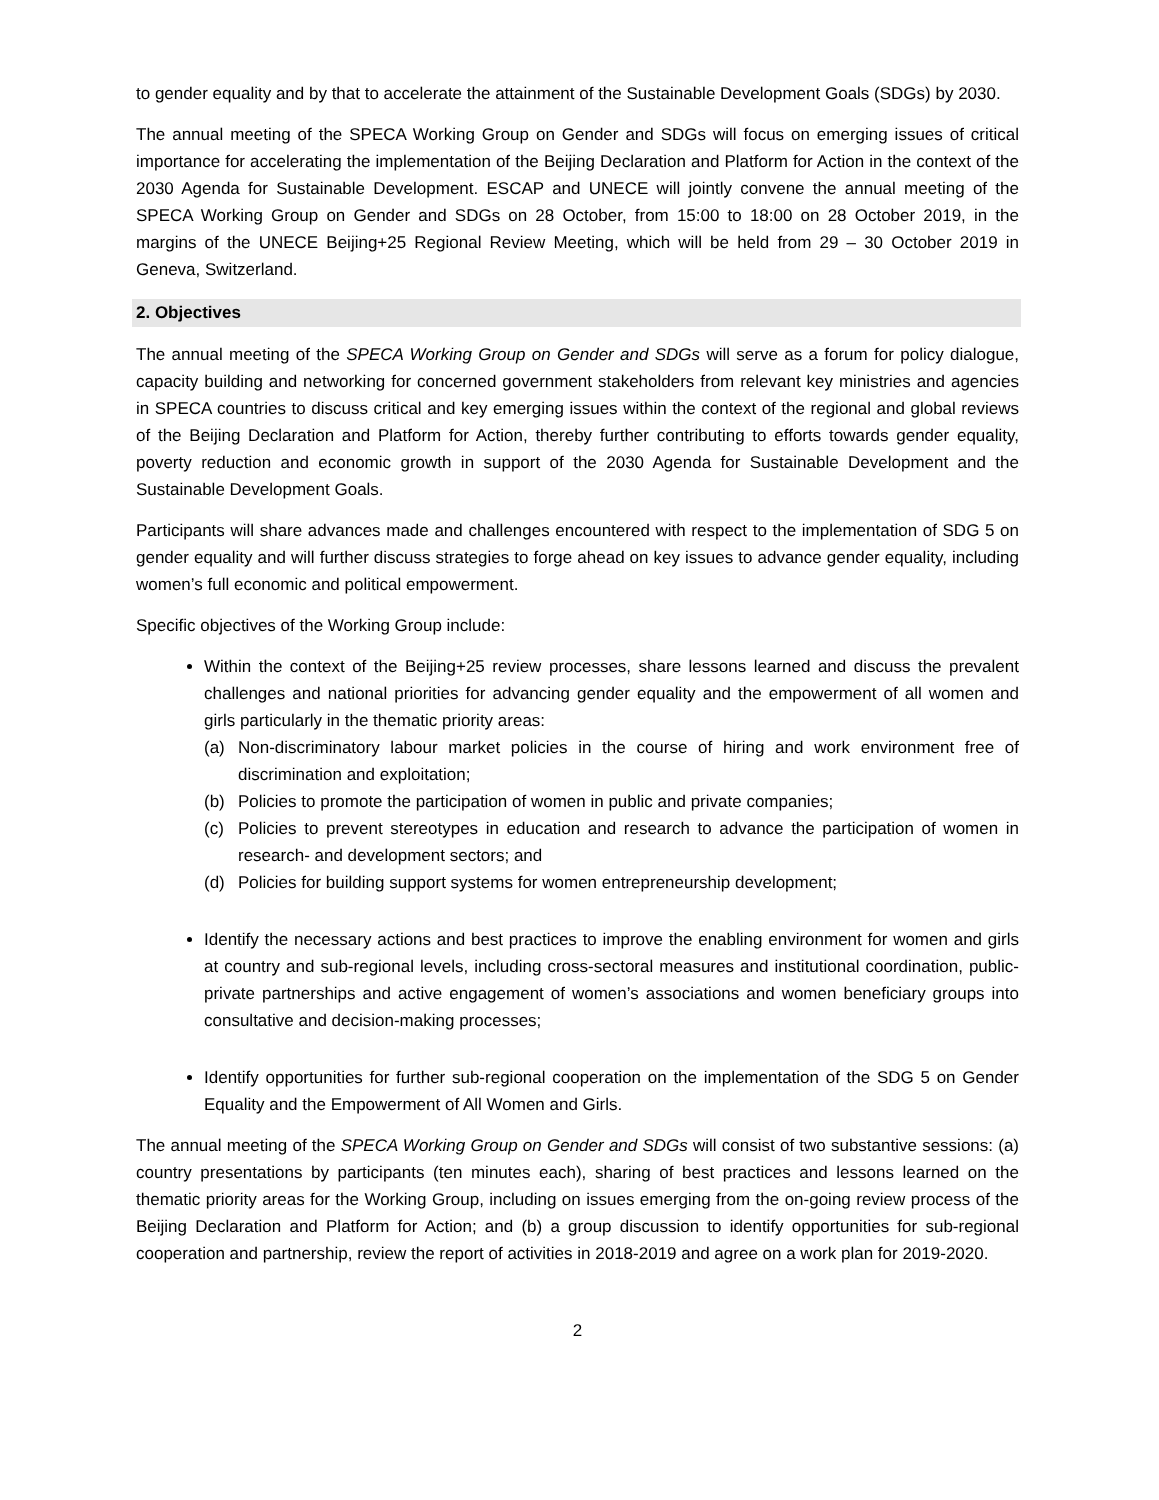to gender equality and by that to accelerate the attainment of the Sustainable Development Goals (SDGs) by 2030.
The annual meeting of the SPECA Working Group on Gender and SDGs will focus on emerging issues of critical importance for accelerating the implementation of the Beijing Declaration and Platform for Action in the context of the 2030 Agenda for Sustainable Development. ESCAP and UNECE will jointly convene the annual meeting of the SPECA Working Group on Gender and SDGs on 28 October, from 15:00 to 18:00 on 28 October 2019, in the margins of the UNECE Beijing+25 Regional Review Meeting, which will be held from 29 – 30 October 2019 in Geneva, Switzerland.
2. Objectives
The annual meeting of the SPECA Working Group on Gender and SDGs will serve as a forum for policy dialogue, capacity building and networking for concerned government stakeholders from relevant key ministries and agencies in SPECA countries to discuss critical and key emerging issues within the context of the regional and global reviews of the Beijing Declaration and Platform for Action, thereby further contributing to efforts towards gender equality, poverty reduction and economic growth in support of the 2030 Agenda for Sustainable Development and the Sustainable Development Goals.
Participants will share advances made and challenges encountered with respect to the implementation of SDG 5 on gender equality and will further discuss strategies to forge ahead on key issues to advance gender equality, including women’s full economic and political empowerment.
Specific objectives of the Working Group include:
Within the context of the Beijing+25 review processes, share lessons learned and discuss the prevalent challenges and national priorities for advancing gender equality and the empowerment of all women and girls particularly in the thematic priority areas:
(a) Non-discriminatory labour market policies in the course of hiring and work environment free of discrimination and exploitation;
(b) Policies to promote the participation of women in public and private companies;
(c) Policies to prevent stereotypes in education and research to advance the participation of women in research- and development sectors; and
(d) Policies for building support systems for women entrepreneurship development;
Identify the necessary actions and best practices to improve the enabling environment for women and girls at country and sub-regional levels, including cross-sectoral measures and institutional coordination, public-private partnerships and active engagement of women’s associations and women beneficiary groups into consultative and decision-making processes;
Identify opportunities for further sub-regional cooperation on the implementation of the SDG 5 on Gender Equality and the Empowerment of All Women and Girls.
The annual meeting of the SPECA Working Group on Gender and SDGs will consist of two substantive sessions: (a) country presentations by participants (ten minutes each), sharing of best practices and lessons learned on the thematic priority areas for the Working Group, including on issues emerging from the on-going review process of the Beijing Declaration and Platform for Action; and (b) a group discussion to identify opportunities for sub-regional cooperation and partnership, review the report of activities in 2018-2019 and agree on a work plan for 2019-2020.
2